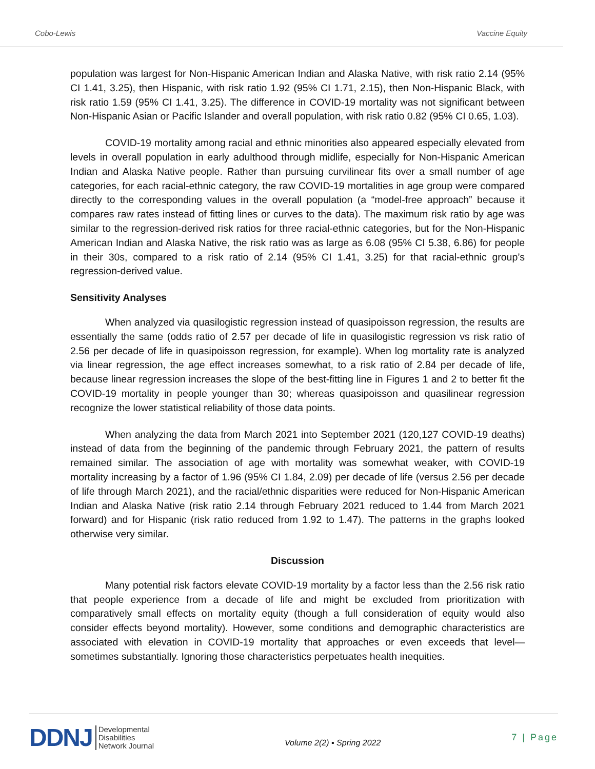Cobo-Lewis Vaccine Equity
population was largest for Non-Hispanic American Indian and Alaska Native, with risk ratio 2.14 (95% CI 1.41, 3.25), then Hispanic, with risk ratio 1.92 (95% CI 1.71, 2.15), then Non-Hispanic Black, with risk ratio 1.59 (95% CI 1.41, 3.25). The difference in COVID-19 mortality was not significant between Non-Hispanic Asian or Pacific Islander and overall population, with risk ratio 0.82 (95% CI 0.65, 1.03).
COVID-19 mortality among racial and ethnic minorities also appeared especially elevated from levels in overall population in early adulthood through midlife, especially for Non-Hispanic American Indian and Alaska Native people. Rather than pursuing curvilinear fits over a small number of age categories, for each racial-ethnic category, the raw COVID-19 mortalities in age group were compared directly to the corresponding values in the overall population (a “model-free approach” because it compares raw rates instead of fitting lines or curves to the data). The maximum risk ratio by age was similar to the regression-derived risk ratios for three racial-ethnic categories, but for the Non-Hispanic American Indian and Alaska Native, the risk ratio was as large as 6.08 (95% CI 5.38, 6.86) for people in their 30s, compared to a risk ratio of 2.14 (95% CI 1.41, 3.25) for that racial-ethnic group’s regression-derived value.
Sensitivity Analyses
When analyzed via quasilogistic regression instead of quasipoisson regression, the results are essentially the same (odds ratio of 2.57 per decade of life in quasilogistic regression vs risk ratio of 2.56 per decade of life in quasipoisson regression, for example). When log mortality rate is analyzed via linear regression, the age effect increases somewhat, to a risk ratio of 2.84 per decade of life, because linear regression increases the slope of the best-fitting line in Figures 1 and 2 to better fit the COVID-19 mortality in people younger than 30; whereas quasipoisson and quasilinear regression recognize the lower statistical reliability of those data points.
When analyzing the data from March 2021 into September 2021 (120,127 COVID-19 deaths) instead of data from the beginning of the pandemic through February 2021, the pattern of results remained similar. The association of age with mortality was somewhat weaker, with COVID-19 mortality increasing by a factor of 1.96 (95% CI 1.84, 2.09) per decade of life (versus 2.56 per decade of life through March 2021), and the racial/ethnic disparities were reduced for Non-Hispanic American Indian and Alaska Native (risk ratio 2.14 through February 2021 reduced to 1.44 from March 2021 forward) and for Hispanic (risk ratio reduced from 1.92 to 1.47). The patterns in the graphs looked otherwise very similar.
Discussion
Many potential risk factors elevate COVID-19 mortality by a factor less than the 2.56 risk ratio that people experience from a decade of life and might be excluded from prioritization with comparatively small effects on mortality equity (though a full consideration of equity would also consider effects beyond mortality). However, some conditions and demographic characteristics are associated with elevation in COVID-19 mortality that approaches or even exceeds that level—sometimes substantially. Ignoring those characteristics perpetuates health inequities.
DDNJ Developmental
Disabilities
Network Journal
Volume 2(2) ▪ Spring 2022
7 | Page